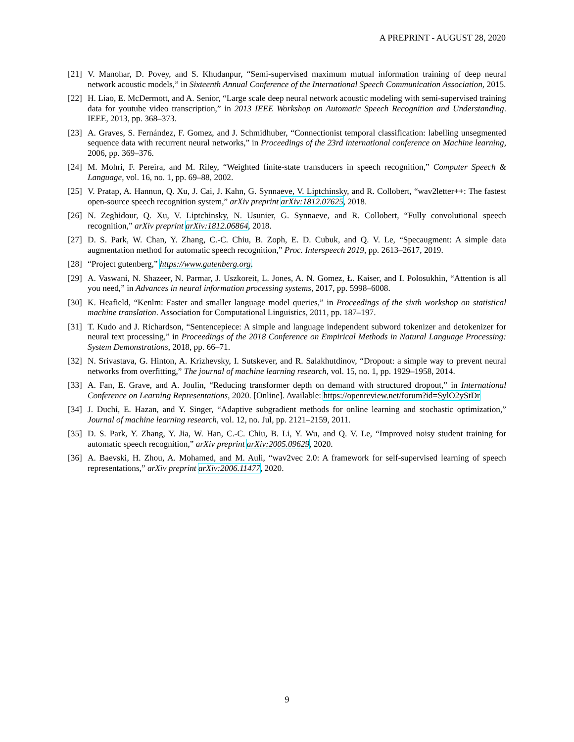A PREPRINT - AUGUST 28, 2020
[21]
V. Manohar, D. Povey, and S. Khudanpur, “Semi-supervised maximum mutual information training of deep neural network acoustic models,” in Sixteenth Annual Conference of the International Speech Communication Association, 2015.
[22]
H. Liao, E. McDermott, and A. Senior, “Large scale deep neural network acoustic modeling with semi-supervised training data for youtube video transcription,” in 2013 IEEE Workshop on Automatic Speech Recognition and Understanding. IEEE, 2013, pp. 368–373.
[23]
A. Graves, S. Fernández, F. Gomez, and J. Schmidhuber, “Connectionist temporal classification: labelling unsegmented sequence data with recurrent neural networks,” in Proceedings of the 23rd international conference on Machine learning, 2006, pp. 369–376.
[24]
M. Mohri, F. Pereira, and M. Riley, “Weighted finite-state transducers in speech recognition,” Computer Speech & Language, vol. 16, no. 1, pp. 69–88, 2002.
[25]
V. Pratap, A. Hannun, Q. Xu, J. Cai, J. Kahn, G. Synnaeve, V. Liptchinsky, and R. Collobert, “wav2letter++: The fastest open-source speech recognition system,” arXiv preprint arXiv:1812.07625, 2018.
[26]
N. Zeghidour, Q. Xu, V. Liptchinsky, N. Usunier, G. Synnaeve, and R. Collobert, “Fully convolutional speech recognition,” arXiv preprint arXiv:1812.06864, 2018.
[27]
D. S. Park, W. Chan, Y. Zhang, C.-C. Chiu, B. Zoph, E. D. Cubuk, and Q. V. Le, “Specaugment: A simple data augmentation method for automatic speech recognition,” Proc. Interspeech 2019, pp. 2613–2617, 2019.
[28]
“Project gutenberg,” https://www.gutenberg.org.
[29]
A. Vaswani, N. Shazeer, N. Parmar, J. Uszkoreit, L. Jones, A. N. Gomez, Ł. Kaiser, and I. Polosukhin, “Attention is all you need,” in Advances in neural information processing systems, 2017, pp. 5998–6008.
[30]
K. Heafield, “Kenlm: Faster and smaller language model queries,” in Proceedings of the sixth workshop on statistical machine translation. Association for Computational Linguistics, 2011, pp. 187–197.
[31]
T. Kudo and J. Richardson, “Sentencepiece: A simple and language independent subword tokenizer and detokenizer for neural text processing,” in Proceedings of the 2018 Conference on Empirical Methods in Natural Language Processing: System Demonstrations, 2018, pp. 66–71.
[32]
N. Srivastava, G. Hinton, A. Krizhevsky, I. Sutskever, and R. Salakhutdinov, “Dropout: a simple way to prevent neural networks from overfitting,” The journal of machine learning research, vol. 15, no. 1, pp. 1929–1958, 2014.
[33]
A. Fan, E. Grave, and A. Joulin, “Reducing transformer depth on demand with structured dropout,” in International Conference on Learning Representations, 2020. [Online]. Available: https://openreview.net/forum?id=SylO2yStDr
[34]
J. Duchi, E. Hazan, and Y. Singer, “Adaptive subgradient methods for online learning and stochastic optimization,” Journal of machine learning research, vol. 12, no. Jul, pp. 2121–2159, 2011.
[35]
D. S. Park, Y. Zhang, Y. Jia, W. Han, C.-C. Chiu, B. Li, Y. Wu, and Q. V. Le, “Improved noisy student training for automatic speech recognition,” arXiv preprint arXiv:2005.09629, 2020.
[36]
A. Baevski, H. Zhou, A. Mohamed, and M. Auli, “wav2vec 2.0: A framework for self-supervised learning of speech representations,” arXiv preprint arXiv:2006.11477, 2020.
9